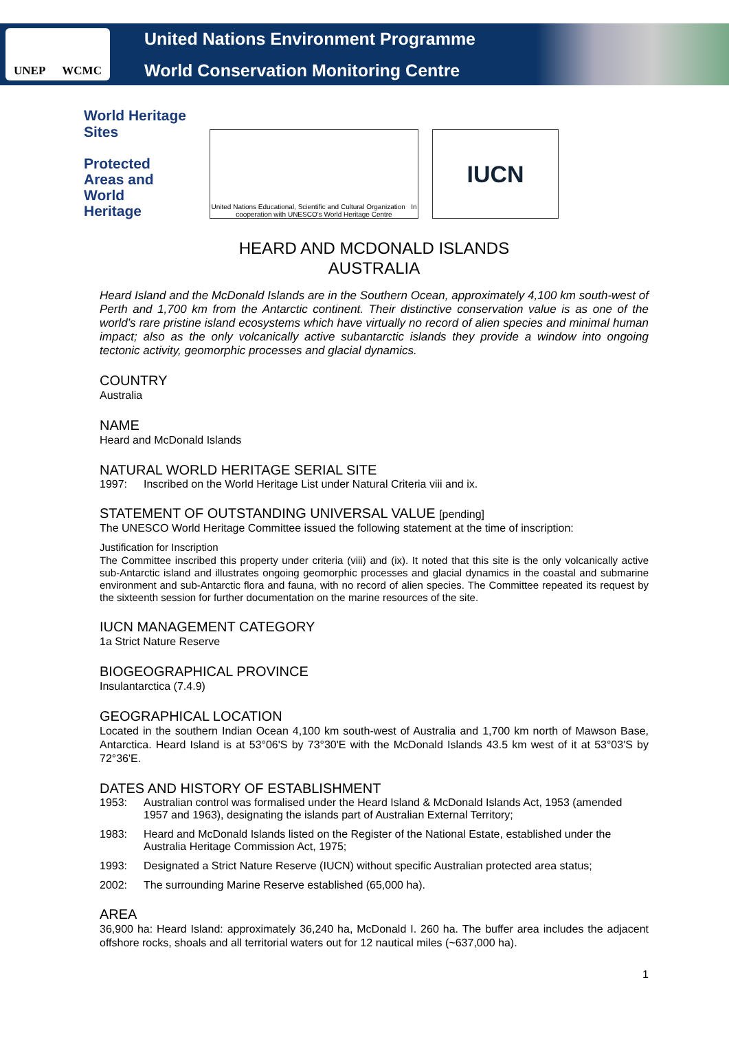UNEP WCMC
United Nations Environment Programme
World Conservation Monitoring Centre
World Heritage Sites
Protected
Areas and
World
Heritage
United Nations Educational, Scientific and Cultural Organization In cooperation with UNESCO's World Heritage Centre
IUCN
HEARD AND MCDONALD ISLANDS
AUSTRALIA
Heard Island and the McDonald Islands are in the Southern Ocean, approximately 4,100 km south-west of Perth and 1,700 km from the Antarctic continent. Their distinctive conservation value is as one of the world’s rare pristine island ecosystems which have virtually no record of alien species and minimal human impact; also as the only volcanically active subantarctic islands they provide a window into ongoing tectonic activity, geomorphic processes and glacial dynamics.
COUNTRY
Australia
NAME
Heard and McDonald Islands
NATURAL WORLD HERITAGE SERIAL SITE
1997: Inscribed on the World Heritage List under Natural Criteria viii and ix.
STATEMENT OF OUTSTANDING UNIVERSAL VALUE [pending]
The UNESCO World Heritage Committee issued the following statement at the time of inscription:
Justification for Inscription
The Committee inscribed this property under criteria (viii) and (ix). It noted that this site is the only volcanically active sub-Antarctic island and illustrates ongoing geomorphic processes and glacial dynamics in the coastal and submarine environment and sub-Antarctic flora and fauna, with no record of alien species. The Committee repeated its request by the sixteenth session for further documentation on the marine resources of the site.
IUCN MANAGEMENT CATEGORY
1a Strict Nature Reserve
BIOGEOGRAPHICAL PROVINCE
Insulantarctica (7.4.9)
GEOGRAPHICAL LOCATION
Located in the southern Indian Ocean 4,100 km south-west of Australia and 1,700 km north of Mawson Base, Antarctica. Heard Island is at 53°06'S by 73°30'E with the McDonald Islands 43.5 km west of it at 53°03'S by 72°36'E.
DATES AND HISTORY OF ESTABLISHMENT
1953: Australian control was formalised under the Heard Island & McDonald Islands Act, 1953 (amended 1957 and 1963), designating the islands part of Australian External Territory;
1983: Heard and McDonald Islands listed on the Register of the National Estate, established under the Australia Heritage Commission Act, 1975;
1993: Designated a Strict Nature Reserve (IUCN) without specific Australian protected area status;
2002: The surrounding Marine Reserve established (65,000 ha).
AREA
36,900 ha: Heard Island: approximately 36,240 ha, McDonald I. 260 ha. The buffer area includes the adjacent offshore rocks, shoals and all territorial waters out for 12 nautical miles (~637,000 ha).
1